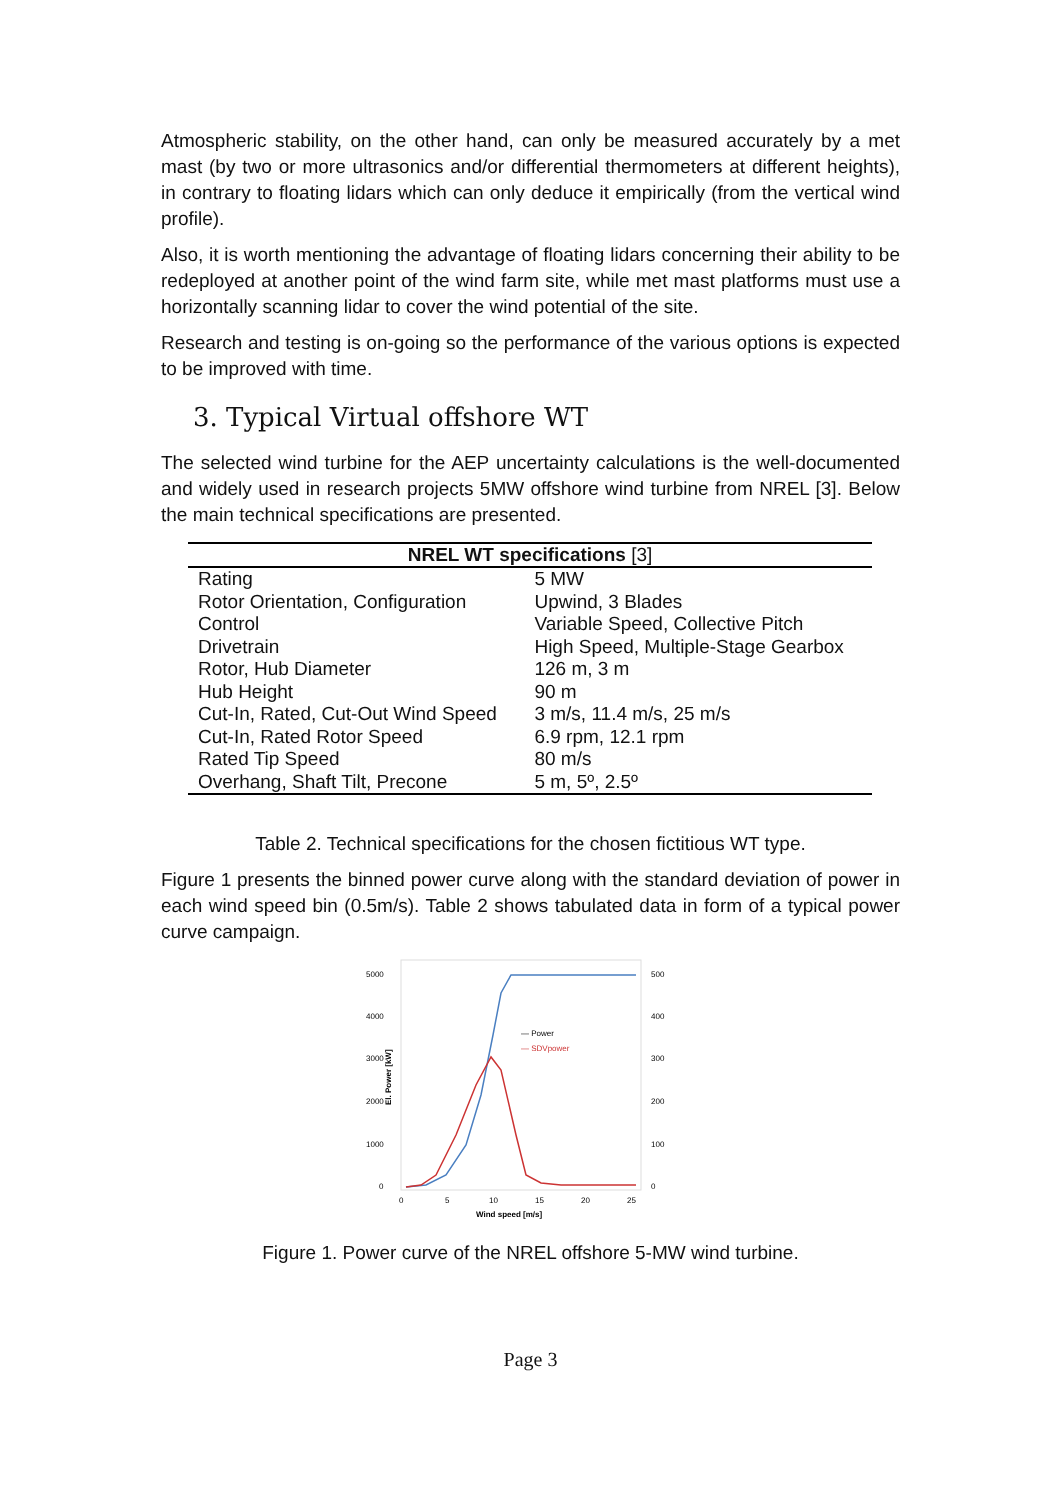Atmospheric stability, on the other hand, can only be measured accurately by a met mast (by two or more ultrasonics and/or differential thermometers at different heights), in contrary to floating lidars which can only deduce it empirically (from the vertical wind profile).
Also, it is worth mentioning the advantage of floating lidars concerning their ability to be redeployed at another point of the wind farm site, while met mast platforms must use a horizontally scanning lidar to cover the wind potential of the site.
Research and testing is on-going so the performance of the various options is expected to be improved with time.
3. Typical Virtual offshore WT
The selected wind turbine for the AEP uncertainty calculations is the well-documented and widely used in research projects 5MW offshore wind turbine from NREL [3]. Below the main technical specifications are presented.
| NREL WT specifications [3] | |
| --- | --- |
| Rating | 5 MW |
| Rotor Orientation, Configuration | Upwind, 3 Blades |
| Control | Variable Speed, Collective Pitch |
| Drivetrain | High Speed, Multiple-Stage Gearbox |
| Rotor, Hub Diameter | 126 m, 3 m |
| Hub Height | 90 m |
| Cut-In, Rated, Cut-Out Wind Speed | 3 m/s, 11.4 m/s, 25 m/s |
| Cut-In, Rated Rotor Speed | 6.9 rpm, 12.1 rpm |
| Rated Tip Speed | 80 m/s |
| Overhang, Shaft Tilt, Precone | 5 m, 5º, 2.5º |
Table 2. Technical specifications for the chosen fictitious WT type.
Figure 1 presents the binned power curve along with the standard deviation of power in each wind speed bin (0.5m/s). Table 2 shows tabulated data in form of a typical power curve campaign.
5000
4000
3000
2000
1000
0
500
400
300
200
100
0
0
5
10
15
20
25
Wind speed [m/s]
El. Power [kW]
— Power
— SDVpower
Figure 1. Power curve of the NREL offshore 5-MW wind turbine.
Page 3